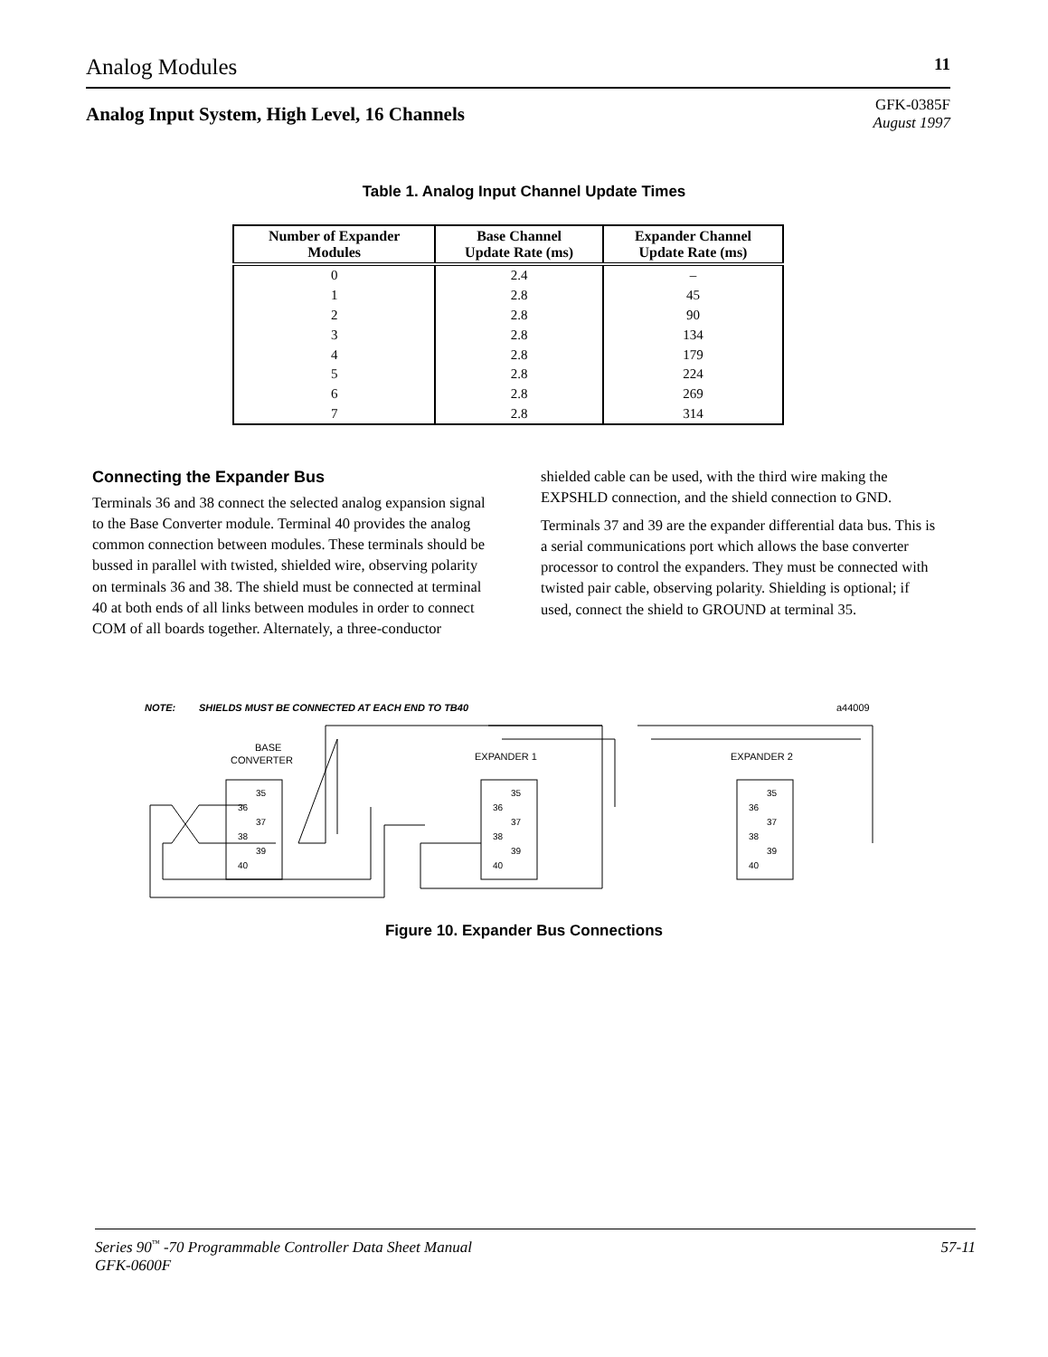Analog Modules 11
Analog Input System, High Level, 16 Channels
GFK-0385F
August 1997
Table 1. Analog Input Channel Update Times
| Number of Expander Modules | Base Channel Update Rate (ms) | Expander Channel Update Rate (ms) |
| --- | --- | --- |
| 0 | 2.4 | – |
| 1 | 2.8 | 45 |
| 2 | 2.8 | 90 |
| 3 | 2.8 | 134 |
| 4 | 2.8 | 179 |
| 5 | 2.8 | 224 |
| 6 | 2.8 | 269 |
| 7 | 2.8 | 314 |
Connecting the Expander Bus
Terminals 36 and 38 connect the selected analog expansion signal to the Base Converter module. Terminal 40 provides the analog common connection between modules. These terminals should be bussed in parallel with twisted, shielded wire, observing polarity on terminals 36 and 38. The shield must be connected at terminal 40 at both ends of all links between modules in order to connect COM of all boards together. Alternately, a three-conductor shielded cable can be used, with the third wire making the EXPSHLD connection, and the shield connection to GND.
Terminals 37 and 39 are the expander differential data bus. This is a serial communications port which allows the base converter processor to control the expanders. They must be connected with twisted pair cable, observing polarity. Shielding is optional; if used, connect the shield to GROUND at terminal 35.
NOTE:
SHIELDS MUST BE CONNECTED AT EACH END TO TB40
a44009
BASE
CONVERTER
EXPANDER 1
EXPANDER 2
35
36
37
38
39
40
35
36
37
38
39
40
35
36
37
38
39
40
Figure 10. Expander Bus Connections
Series 90<sup>™</sup> -70 Programmable Controller Data Sheet Manual
GFK-0600F 57-11